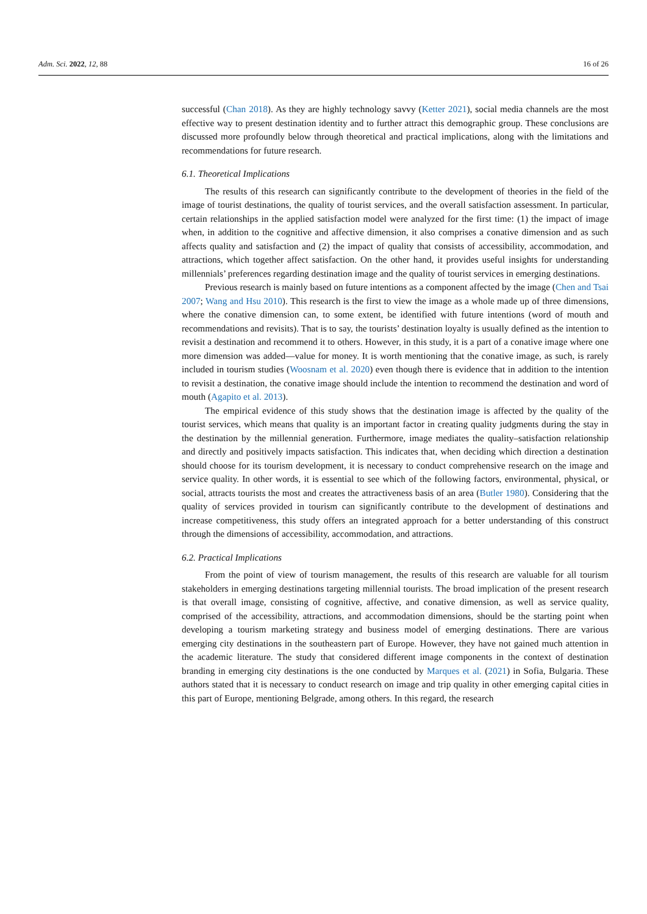Adm. Sci. 2022, 12, 88 16 of 26
successful (Chan 2018). As they are highly technology savvy (Ketter 2021), social media channels are the most effective way to present destination identity and to further attract this demographic group. These conclusions are discussed more profoundly below through theoretical and practical implications, along with the limitations and recommendations for future research.
6.1. Theoretical Implications
The results of this research can significantly contribute to the development of theories in the field of the image of tourist destinations, the quality of tourist services, and the overall satisfaction assessment. In particular, certain relationships in the applied satisfaction model were analyzed for the first time: (1) the impact of image when, in addition to the cognitive and affective dimension, it also comprises a conative dimension and as such affects quality and satisfaction and (2) the impact of quality that consists of accessibility, accommodation, and attractions, which together affect satisfaction. On the other hand, it provides useful insights for understanding millennials’ preferences regarding destination image and the quality of tourist services in emerging destinations.
Previous research is mainly based on future intentions as a component affected by the image (Chen and Tsai 2007; Wang and Hsu 2010). This research is the first to view the image as a whole made up of three dimensions, where the conative dimension can, to some extent, be identified with future intentions (word of mouth and recommendations and revisits). That is to say, the tourists’ destination loyalty is usually defined as the intention to revisit a destination and recommend it to others. However, in this study, it is a part of a conative image where one more dimension was added—value for money. It is worth mentioning that the conative image, as such, is rarely included in tourism studies (Woosnam et al. 2020) even though there is evidence that in addition to the intention to revisit a destination, the conative image should include the intention to recommend the destination and word of mouth (Agapito et al. 2013).
The empirical evidence of this study shows that the destination image is affected by the quality of the tourist services, which means that quality is an important factor in creating quality judgments during the stay in the destination by the millennial generation. Furthermore, image mediates the quality–satisfaction relationship and directly and positively impacts satisfaction. This indicates that, when deciding which direction a destination should choose for its tourism development, it is necessary to conduct comprehensive research on the image and service quality. In other words, it is essential to see which of the following factors, environmental, physical, or social, attracts tourists the most and creates the attractiveness basis of an area (Butler 1980). Considering that the quality of services provided in tourism can significantly contribute to the development of destinations and increase competitiveness, this study offers an integrated approach for a better understanding of this construct through the dimensions of accessibility, accommodation, and attractions.
6.2. Practical Implications
From the point of view of tourism management, the results of this research are valuable for all tourism stakeholders in emerging destinations targeting millennial tourists. The broad implication of the present research is that overall image, consisting of cognitive, affective, and conative dimension, as well as service quality, comprised of the accessibility, attractions, and accommodation dimensions, should be the starting point when developing a tourism marketing strategy and business model of emerging destinations. There are various emerging city destinations in the southeastern part of Europe. However, they have not gained much attention in the academic literature. The study that considered different image components in the context of destination branding in emerging city destinations is the one conducted by Marques et al. (2021) in Sofia, Bulgaria. These authors stated that it is necessary to conduct research on image and trip quality in other emerging capital cities in this part of Europe, mentioning Belgrade, among others. In this regard, the research